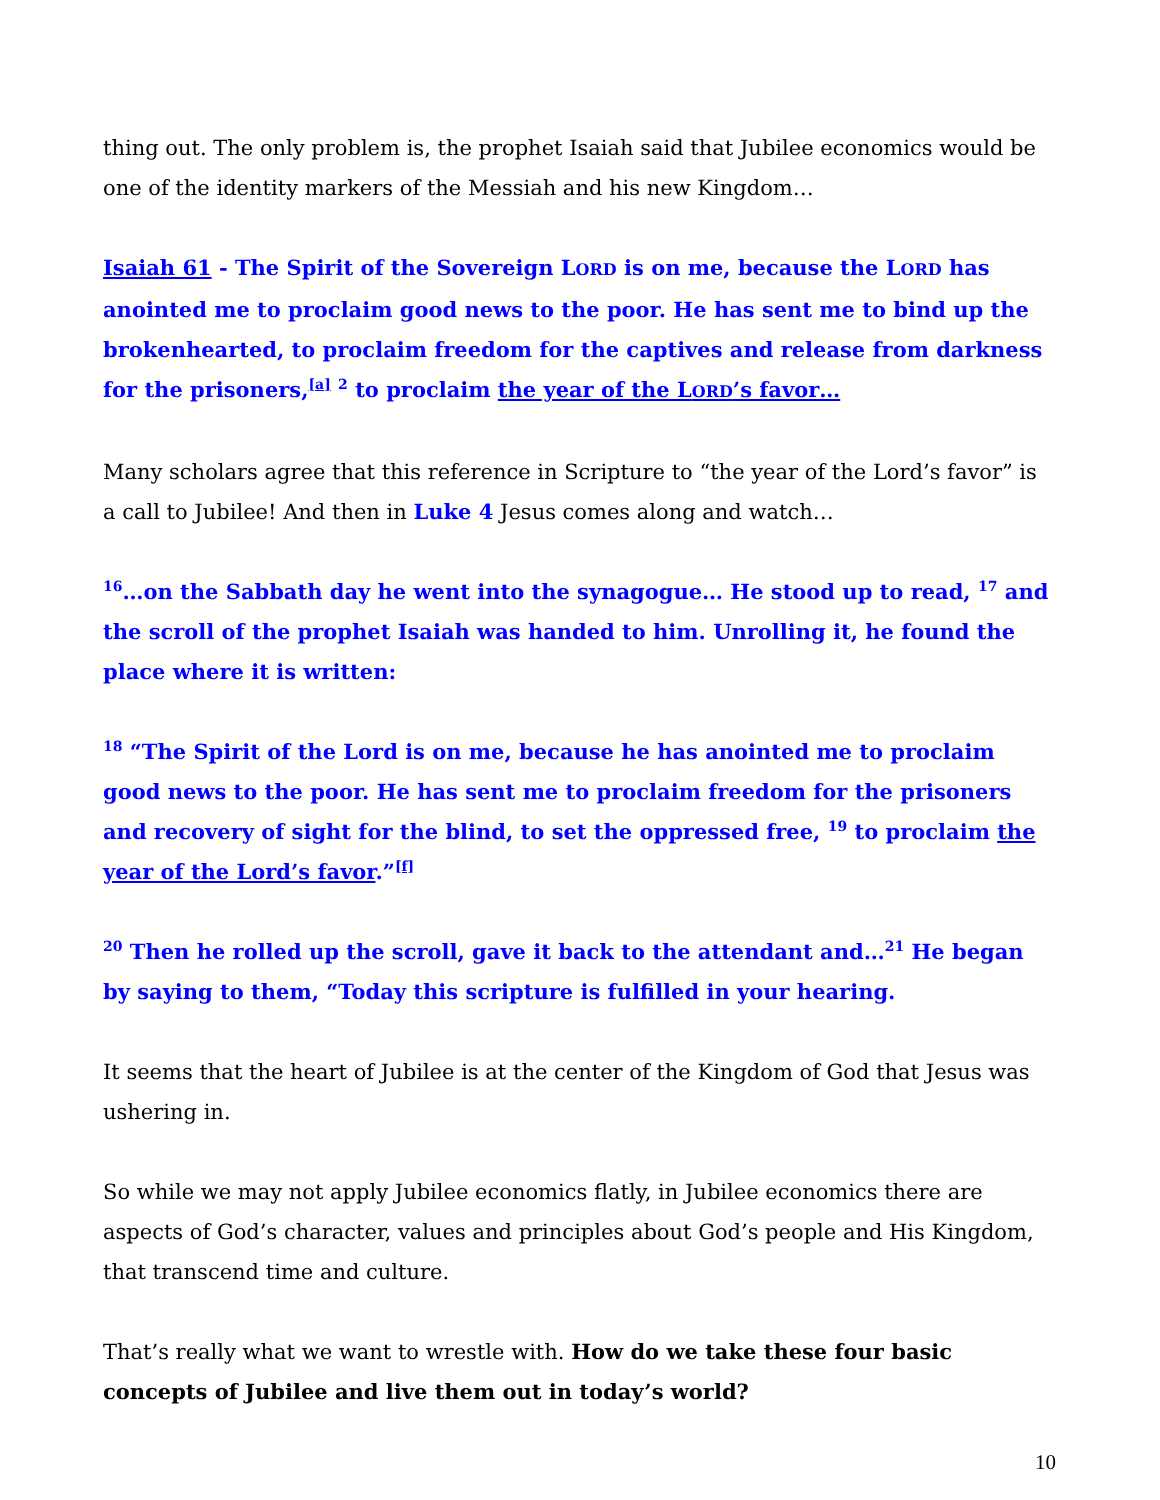thing out. The only problem is, the prophet Isaiah said that Jubilee economics would be one of the identity markers of the Messiah and his new Kingdom…
Isaiah 61 - The Spirit of the Sovereign LORD is on me, because the LORD has anointed me to proclaim good news to the poor. He has sent me to bind up the brokenhearted, to proclaim freedom for the captives and release from darkness for the prisoners,<sup>[a]</sup> <sup>2</sup> to proclaim the year of the LORD’s favor…
Many scholars agree that this reference in Scripture to “the year of the Lord’s favor” is a call to Jubilee! And then in Luke 4 Jesus comes along and watch…
<sup>16</sup>…on the Sabbath day he went into the synagogue… He stood up to read, <sup>17</sup> and the scroll of the prophet Isaiah was handed to him. Unrolling it, he found the place where it is written:
<sup>18</sup> “The Spirit of the Lord is on me, because he has anointed me to proclaim good news to the poor. He has sent me to proclaim freedom for the prisoners and recovery of sight for the blind, to set the oppressed free, <sup>19</sup> to proclaim the year of the Lord’s favor.”<sup>[f]</sup>
<sup>20</sup> Then he rolled up the scroll, gave it back to the attendant and…<sup>21</sup> He began by saying to them, “Today this scripture is fulfilled in your hearing.
It seems that the heart of Jubilee is at the center of the Kingdom of God that Jesus was ushering in.
So while we may not apply Jubilee economics flatly, in Jubilee economics there are aspects of God’s character, values and principles about God’s people and His Kingdom, that transcend time and culture.
That’s really what we want to wrestle with. How do we take these four basic concepts of Jubilee and live them out in today’s world?
10